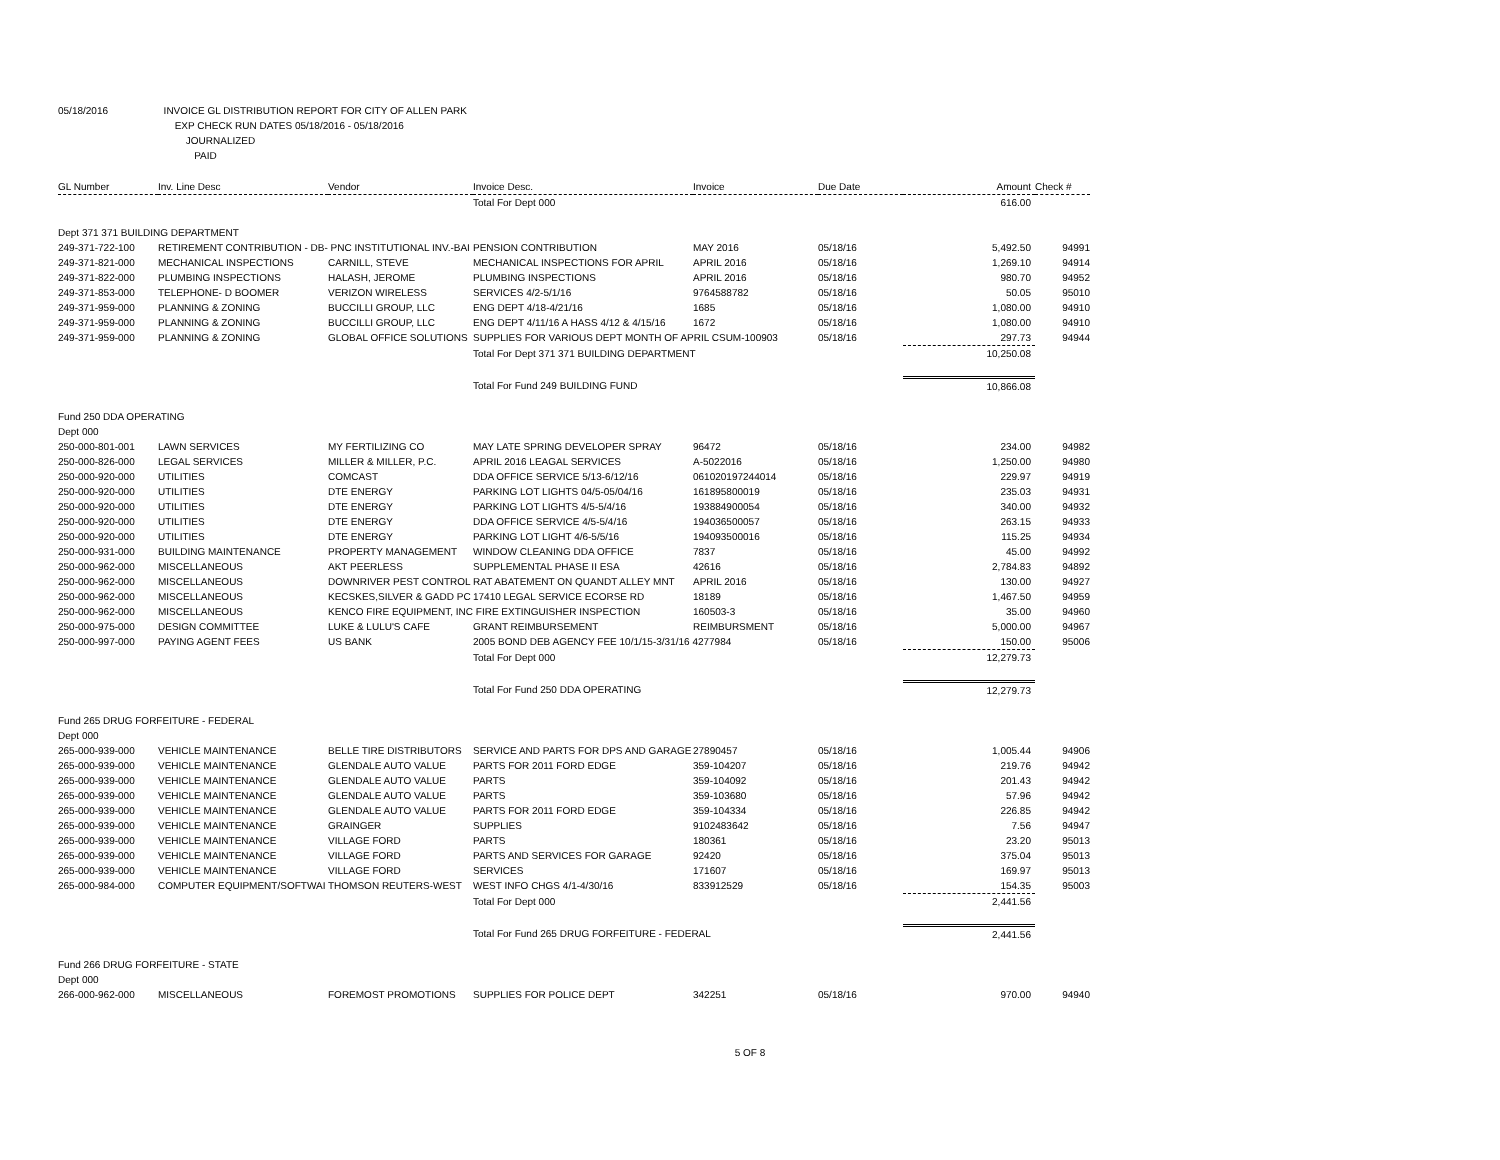05/18/2016 INVOICE GL DISTRIBUTION REPORT FOR CITY OF ALLEN PARK
EXP CHECK RUN DATES 05/18/2016 - 05/18/2016
JOURNALIZED
PAID
| GL Number | Inv. Line Desc | Vendor | Invoice Desc. | Invoice | Due Date | Amount | Check # |
| --- | --- | --- | --- | --- | --- | --- | --- |
| | | | Total For Dept 000 | | | 616.00 | |
| Dept 371 371 BUILDING DEPARTMENT | | | | | | | |
| 249-371-722-100 | RETIREMENT CONTRIBUTION - DB- PNC INSTITUTIONAL INV.-BAI | | PENSION CONTRIBUTION | MAY 2016 | 05/18/16 | 5,492.50 | 94991 |
| 249-371-821-000 | MECHANICAL INSPECTIONS | CARNILL, STEVE | MECHANICAL INSPECTIONS FOR APRIL | APRIL 2016 | 05/18/16 | 1,269.10 | 94914 |
| 249-371-822-000 | PLUMBING INSPECTIONS | HALASH, JEROME | PLUMBING INSPECTIONS | APRIL 2016 | 05/18/16 | 980.70 | 94952 |
| 249-371-853-000 | TELEPHONE- D BOOMER | VERIZON WIRELESS | SERVICES 4/2-5/1/16 | 9764588782 | 05/18/16 | 50.05 | 95010 |
| 249-371-959-000 | PLANNING & ZONING | BUCCILLI GROUP, LLC | ENG DEPT 4/18-4/21/16 | 1685 | 05/18/16 | 1,080.00 | 94910 |
| 249-371-959-000 | PLANNING & ZONING | BUCCILLI GROUP, LLC | ENG DEPT 4/11/16 A HASS 4/12 & 4/15/16 | 1672 | 05/18/16 | 1,080.00 | 94910 |
| 249-371-959-000 | PLANNING & ZONING | GLOBAL OFFICE SOLUTIONS | SUPPLIES FOR VARIOUS DEPT MONTH OF APRIL CSUM-100903 | | 05/18/16 | 297.73 | 94944 |
| | | | Total For Dept 371 371 BUILDING DEPARTMENT | | | 10,250.08 | |
| | | | Total For Fund 249 BUILDING FUND | | | 10,866.08 | |
| Fund 250 DDA OPERATING | | | | | | | |
| Dept 000 | | | | | | | |
| 250-000-801-001 | LAWN SERVICES | MY FERTILIZING CO | MAY LATE SPRING DEVELOPER SPRAY | 96472 | 05/18/16 | 234.00 | 94982 |
| 250-000-826-000 | LEGAL SERVICES | MILLER & MILLER, P.C. | APRIL 2016 LEAGAL SERVICES | A-5022016 | 05/18/16 | 1,250.00 | 94980 |
| 250-000-920-000 | UTILITIES | COMCAST | DDA OFFICE SERVICE 5/13-6/12/16 | 061020197244014 | 05/18/16 | 229.97 | 94919 |
| 250-000-920-000 | UTILITIES | DTE ENERGY | PARKING LOT LIGHTS 04/5-05/04/16 | 161895800019 | 05/18/16 | 235.03 | 94931 |
| 250-000-920-000 | UTILITIES | DTE ENERGY | PARKING LOT LIGHTS 4/5-5/4/16 | 193884900054 | 05/18/16 | 340.00 | 94932 |
| 250-000-920-000 | UTILITIES | DTE ENERGY | DDA OFFICE SERVICE 4/5-5/4/16 | 194036500057 | 05/18/16 | 263.15 | 94933 |
| 250-000-920-000 | UTILITIES | DTE ENERGY | PARKING LOT LIGHT 4/6-5/5/16 | 194093500016 | 05/18/16 | 115.25 | 94934 |
| 250-000-931-000 | BUILDING MAINTENANCE | PROPERTY MANAGEMENT | WINDOW CLEANING DDA OFFICE | 7837 | 05/18/16 | 45.00 | 94992 |
| 250-000-962-000 | MISCELLANEOUS | AKT PEERLESS | SUPPLEMENTAL PHASE II ESA | 42616 | 05/18/16 | 2,784.83 | 94892 |
| 250-000-962-000 | MISCELLANEOUS | DOWNRIVER PEST CONTROL | RAT ABATEMENT ON QUANDT ALLEY MNT | APRIL 2016 | 05/18/16 | 130.00 | 94927 |
| 250-000-962-000 | MISCELLANEOUS | KECSKES,SILVER & GADD PC | 17410 LEGAL SERVICE ECORSE RD | 18189 | 05/18/16 | 1,467.50 | 94959 |
| 250-000-962-000 | MISCELLANEOUS | KENCO FIRE EQUIPMENT, INC FIRE EXTINGUISHER INSPECTION | | 160503-3 | 05/18/16 | 35.00 | 94960 |
| 250-000-975-000 | DESIGN COMMITTEE | LUKE & LULU'S CAFE | GRANT REIMBURSEMENT | REIMBURSMENT | 05/18/16 | 5,000.00 | 94967 |
| 250-000-997-000 | PAYING AGENT FEES | US BANK | 2005 BOND DEB AGENCY FEE 10/1/15-3/31/16 4277984 | | 05/18/16 | 150.00 | 95006 |
| | | | Total For Dept 000 | | | 12,279.73 | |
| | | | Total For Fund 250 DDA OPERATING | | | 12,279.73 | |
| Fund 265 DRUG FORFEITURE - FEDERAL | | | | | | | |
| Dept 000 | | | | | | | |
| 265-000-939-000 | VEHICLE MAINTENANCE | BELLE TIRE DISTRIBUTORS | SERVICE AND PARTS FOR DPS AND GARAGE | 27890457 | 05/18/16 | 1,005.44 | 94906 |
| 265-000-939-000 | VEHICLE MAINTENANCE | GLENDALE AUTO VALUE | PARTS FOR 2011 FORD EDGE | 359-104207 | 05/18/16 | 219.76 | 94942 |
| 265-000-939-000 | VEHICLE MAINTENANCE | GLENDALE AUTO VALUE | PARTS | 359-104092 | 05/18/16 | 201.43 | 94942 |
| 265-000-939-000 | VEHICLE MAINTENANCE | GLENDALE AUTO VALUE | PARTS | 359-103680 | 05/18/16 | 57.96 | 94942 |
| 265-000-939-000 | VEHICLE MAINTENANCE | GLENDALE AUTO VALUE | PARTS FOR 2011 FORD EDGE | 359-104334 | 05/18/16 | 226.85 | 94942 |
| 265-000-939-000 | VEHICLE MAINTENANCE | GRAINGER | SUPPLIES | 9102483642 | 05/18/16 | 7.56 | 94947 |
| 265-000-939-000 | VEHICLE MAINTENANCE | VILLAGE FORD | PARTS | 180361 | 05/18/16 | 23.20 | 95013 |
| 265-000-939-000 | VEHICLE MAINTENANCE | VILLAGE FORD | PARTS AND SERVICES FOR GARAGE | 92420 | 05/18/16 | 375.04 | 95013 |
| 265-000-939-000 | VEHICLE MAINTENANCE | VILLAGE FORD | SERVICES | 171607 | 05/18/16 | 169.97 | 95013 |
| 265-000-984-000 | COMPUTER EQUIPMENT/SOFTWAI THOMSON REUTERS-WEST | | WEST INFO CHGS 4/1-4/30/16 | 833912529 | 05/18/16 | 154.35 | 95003 |
| | | | Total For Dept 000 | | | 2,441.56 | |
| | | | Total For Fund 265 DRUG FORFEITURE - FEDERAL | | | 2,441.56 | |
| Fund 266 DRUG FORFEITURE - STATE | | | | | | | |
| Dept 000 | | | | | | | |
| 266-000-962-000 | MISCELLANEOUS | FOREMOST PROMOTIONS | SUPPLIES FOR POLICE DEPT | 342251 | 05/18/16 | 970.00 | 94940 |
5 OF 8